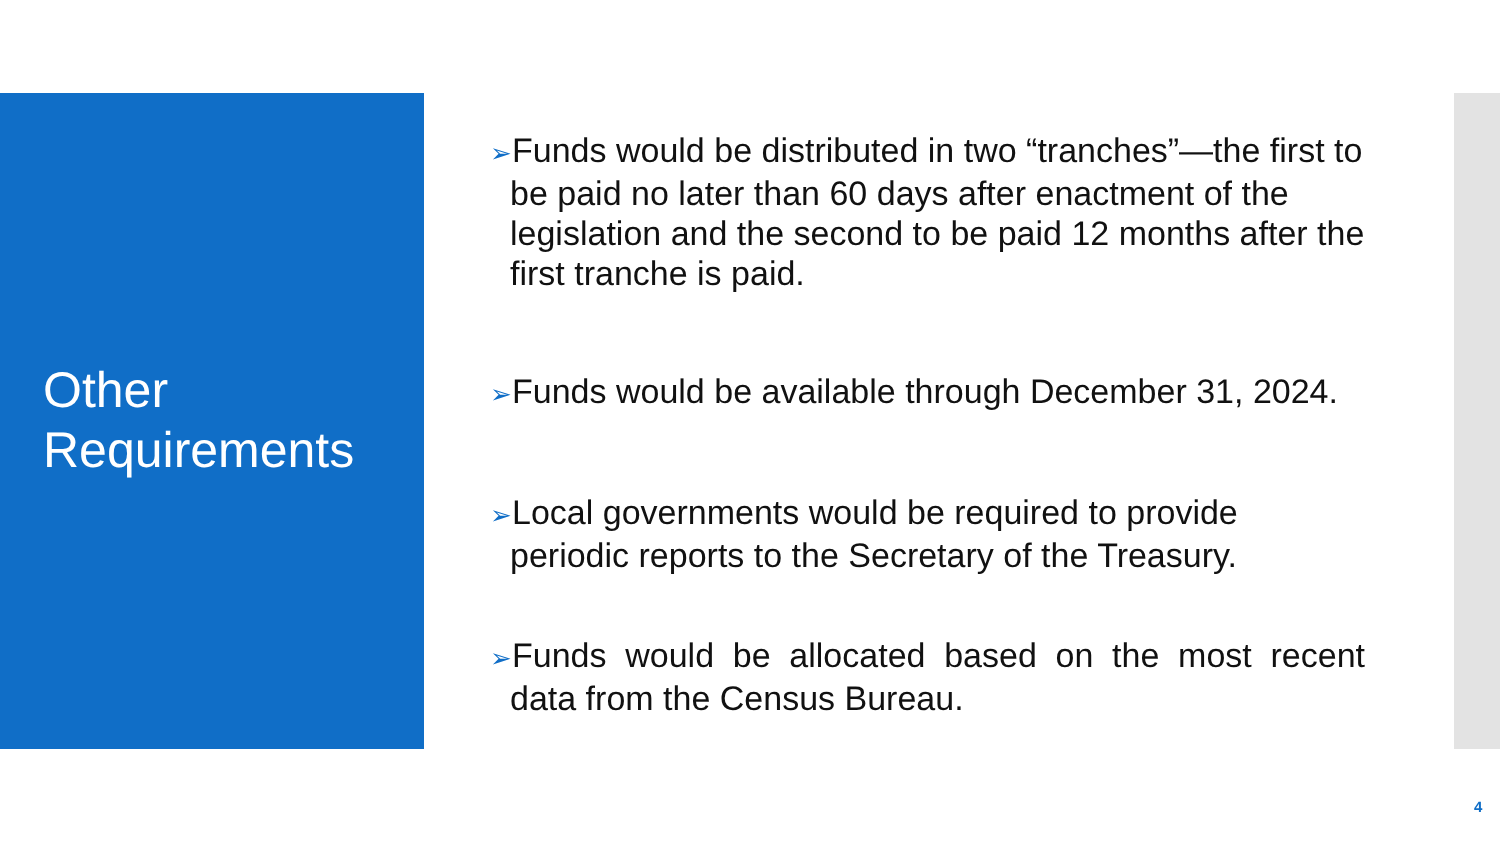Other
Requirements
➢Funds would be distributed in two “tranches”—the first to be paid no later than 60 days after enactment of the legislation and the second to be paid 12 months after the first tranche is paid.
➢Funds would be available through December 31, 2024.
➢Local governments would be required to provide periodic reports to the Secretary of the Treasury.
➢Funds would be allocated based on the most recent data from the Census Bureau.
4